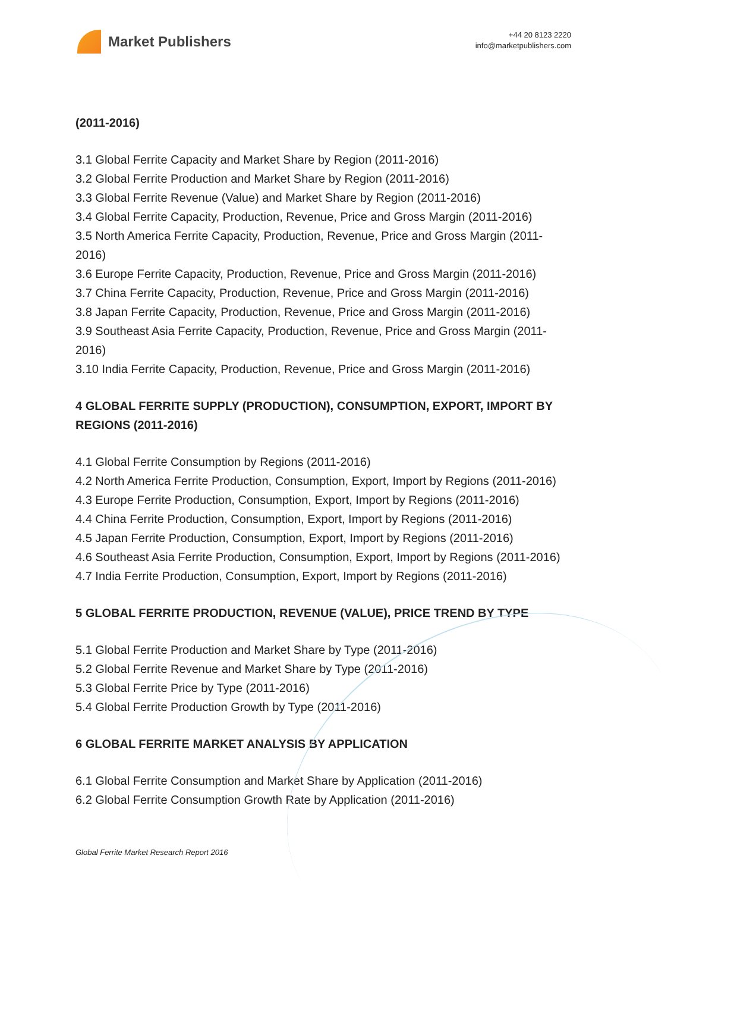Market Publishers
+44 20 8123 2220
info@marketpublishers.com
(2011-2016)
3.1 Global Ferrite Capacity and Market Share by Region (2011-2016)
3.2 Global Ferrite Production and Market Share by Region (2011-2016)
3.3 Global Ferrite Revenue (Value) and Market Share by Region (2011-2016)
3.4 Global Ferrite Capacity, Production, Revenue, Price and Gross Margin (2011-2016)
3.5 North America Ferrite Capacity, Production, Revenue, Price and Gross Margin (2011-2016)
3.6 Europe Ferrite Capacity, Production, Revenue, Price and Gross Margin (2011-2016)
3.7 China Ferrite Capacity, Production, Revenue, Price and Gross Margin (2011-2016)
3.8 Japan Ferrite Capacity, Production, Revenue, Price and Gross Margin (2011-2016)
3.9 Southeast Asia Ferrite Capacity, Production, Revenue, Price and Gross Margin (2011-2016)
3.10 India Ferrite Capacity, Production, Revenue, Price and Gross Margin (2011-2016)
4 GLOBAL FERRITE SUPPLY (PRODUCTION), CONSUMPTION, EXPORT, IMPORT BY REGIONS (2011-2016)
4.1 Global Ferrite Consumption by Regions (2011-2016)
4.2 North America Ferrite Production, Consumption, Export, Import by Regions (2011-2016)
4.3 Europe Ferrite Production, Consumption, Export, Import by Regions (2011-2016)
4.4 China Ferrite Production, Consumption, Export, Import by Regions (2011-2016)
4.5 Japan Ferrite Production, Consumption, Export, Import by Regions (2011-2016)
4.6 Southeast Asia Ferrite Production, Consumption, Export, Import by Regions (2011-2016)
4.7 India Ferrite Production, Consumption, Export, Import by Regions (2011-2016)
5 GLOBAL FERRITE PRODUCTION, REVENUE (VALUE), PRICE TREND BY TYPE
5.1 Global Ferrite Production and Market Share by Type (2011-2016)
5.2 Global Ferrite Revenue and Market Share by Type (2011-2016)
5.3 Global Ferrite Price by Type (2011-2016)
5.4 Global Ferrite Production Growth by Type (2011-2016)
6 GLOBAL FERRITE MARKET ANALYSIS BY APPLICATION
6.1 Global Ferrite Consumption and Market Share by Application (2011-2016)
6.2 Global Ferrite Consumption Growth Rate by Application (2011-2016)
Global Ferrite Market Research Report 2016